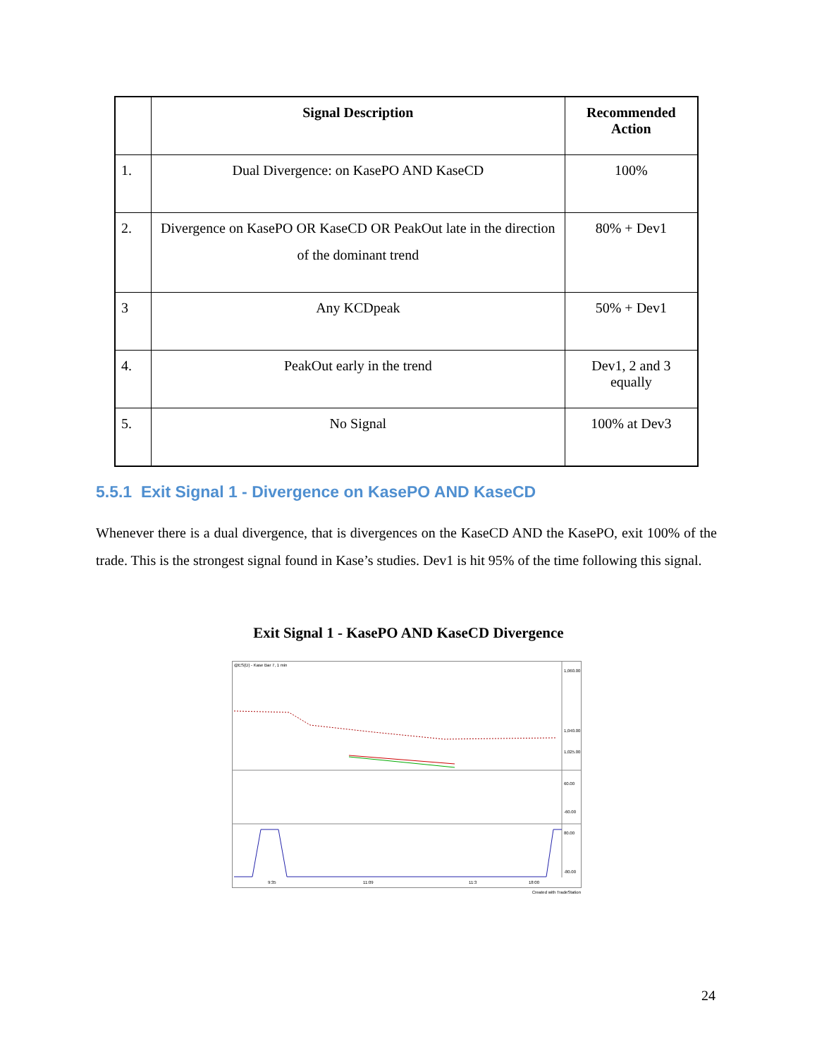| | Signal Description | Recommended Action |
| --- | --- | --- |
| 1. | Dual Divergence: on KasePO AND KaseCD | 100% |
| 2. | Divergence on KasePO OR KaseCD OR PeakOut late in the direction of the dominant trend | 80% + Dev1 |
| 3 | Any KCDpeak | 50% + Dev1 |
| 4. | PeakOut early in the trend | Dev1, 2 and 3 equally |
| 5. | No Signal | 100% at Dev3 |
5.5.1 Exit Signal 1 - Divergence on KasePO AND KaseCD
Whenever there is a dual divergence, that is divergences on the KaseCD AND the KasePO, exit 100% of the trade. This is the strongest signal found in Kase’s studies. Dev1 is hit 95% of the time following this signal.
Exit Signal 1 - KasePO AND KaseCD Divergence
@ES(D) - Kase Bar 7, 1 min
1,060.00
1,040.00
1,025.00
60.00
-60.00
80.00
-80.00
9:35
11:09
11:3
18:00
Created with TradeStation
24